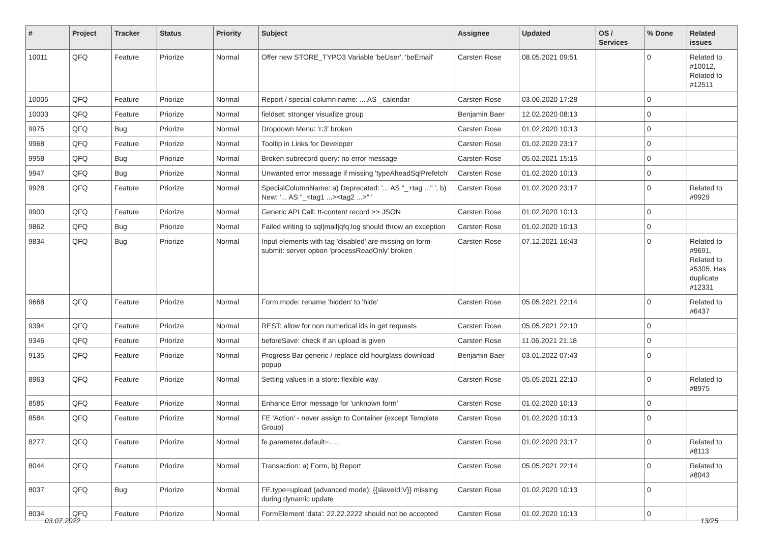| # | Project | Tracker | Status | Priority | Subject | Assignee | Updated | OS / Services | % Done | Related issues |
| --- | --- | --- | --- | --- | --- | --- | --- | --- | --- | --- |
| 10011 | QFQ | Feature | Priorize | Normal | Offer new STORE_TYPO3 Variable 'beUser', 'beEmail' | Carsten Rose | 08.05.2021 09:51 | | 0 | Related to #10012, Related to #12511 |
| 10005 | QFQ | Feature | Priorize | Normal | Report / special column name: ... AS _calendar | Carsten Rose | 03.06.2020 17:28 | | 0 | |
| 10003 | QFQ | Feature | Priorize | Normal | fieldset: stronger visualize group | Benjamin Baer | 12.02.2020 08:13 | | 0 | |
| 9975 | QFQ | Bug | Priorize | Normal | Dropdown Menu: 'r:3' broken | Carsten Rose | 01.02.2020 10:13 | | 0 | |
| 9968 | QFQ | Feature | Priorize | Normal | Tooltip in Links for Developer | Carsten Rose | 01.02.2020 23:17 | | 0 | |
| 9958 | QFQ | Bug | Priorize | Normal | Broken subrecord query: no error message | Carsten Rose | 05.02.2021 15:15 | | 0 | |
| 9947 | QFQ | Bug | Priorize | Normal | Unwanted error message if missing 'typeAheadSqlPrefetch' | Carsten Rose | 01.02.2020 10:13 | | 0 | |
| 9928 | QFQ | Feature | Priorize | Normal | SpecialColumnName: a) Deprecated: '... AS "_+tag ..." ', b) New: '... AS "_<tag1 ...><tag2 ...>" ' | Carsten Rose | 01.02.2020 23:17 | | 0 | Related to #9929 |
| 9900 | QFQ | Feature | Priorize | Normal | Generic API Call: tt-content record >> JSON | Carsten Rose | 01.02.2020 10:13 | | 0 | |
| 9862 | QFQ | Bug | Priorize | Normal | Failed writing to sql/mail/qfq.log should throw an exception | Carsten Rose | 01.02.2020 10:13 | | 0 | |
| 9834 | QFQ | Bug | Priorize | Normal | Input elements with tag 'disabled' are missing on form-submit: server option 'processReadOnly' broken | Carsten Rose | 07.12.2021 16:43 | | 0 | Related to #9691, Related to #5305, Has duplicate #12331 |
| 9668 | QFQ | Feature | Priorize | Normal | Form.mode: rename 'hidden' to 'hide' | Carsten Rose | 05.05.2021 22:14 | | 0 | Related to #6437 |
| 9394 | QFQ | Feature | Priorize | Normal | REST: allow for non numerical ids in get requests | Carsten Rose | 05.05.2021 22:10 | | 0 | |
| 9346 | QFQ | Feature | Priorize | Normal | beforeSave: check if an upload is given | Carsten Rose | 11.06.2021 21:18 | | 0 | |
| 9135 | QFQ | Feature | Priorize | Normal | Progress Bar generic / replace old hourglass download popup | Benjamin Baer | 03.01.2022 07:43 | | 0 | |
| 8963 | QFQ | Feature | Priorize | Normal | Setting values in a store: flexible way | Carsten Rose | 05.05.2021 22:10 | | 0 | Related to #8975 |
| 8585 | QFQ | Feature | Priorize | Normal | Enhance Error message for 'unknown form' | Carsten Rose | 01.02.2020 10:13 | | 0 | |
| 8584 | QFQ | Feature | Priorize | Normal | FE 'Action' - never assign to Container (except Template Group) | Carsten Rose | 01.02.2020 10:13 | | 0 | |
| 8277 | QFQ | Feature | Priorize | Normal | fe.parameter.default=..... | Carsten Rose | 01.02.2020 23:17 | | 0 | Related to #8113 |
| 8044 | QFQ | Feature | Priorize | Normal | Transaction: a) Form, b) Report | Carsten Rose | 05.05.2021 22:14 | | 0 | Related to #8043 |
| 8037 | QFQ | Bug | Priorize | Normal | FE.type=upload (advanced mode): {{slaveId:V}} missing during dynamic update | Carsten Rose | 01.02.2020 10:13 | | 0 | |
| 8034 | QFQ | Feature | Priorize | Normal | FormElement 'data': 22.22.2222 should not be accepted | Carsten Rose | 01.02.2020 10:13 | | 0 | |
03.07.2022 13/25